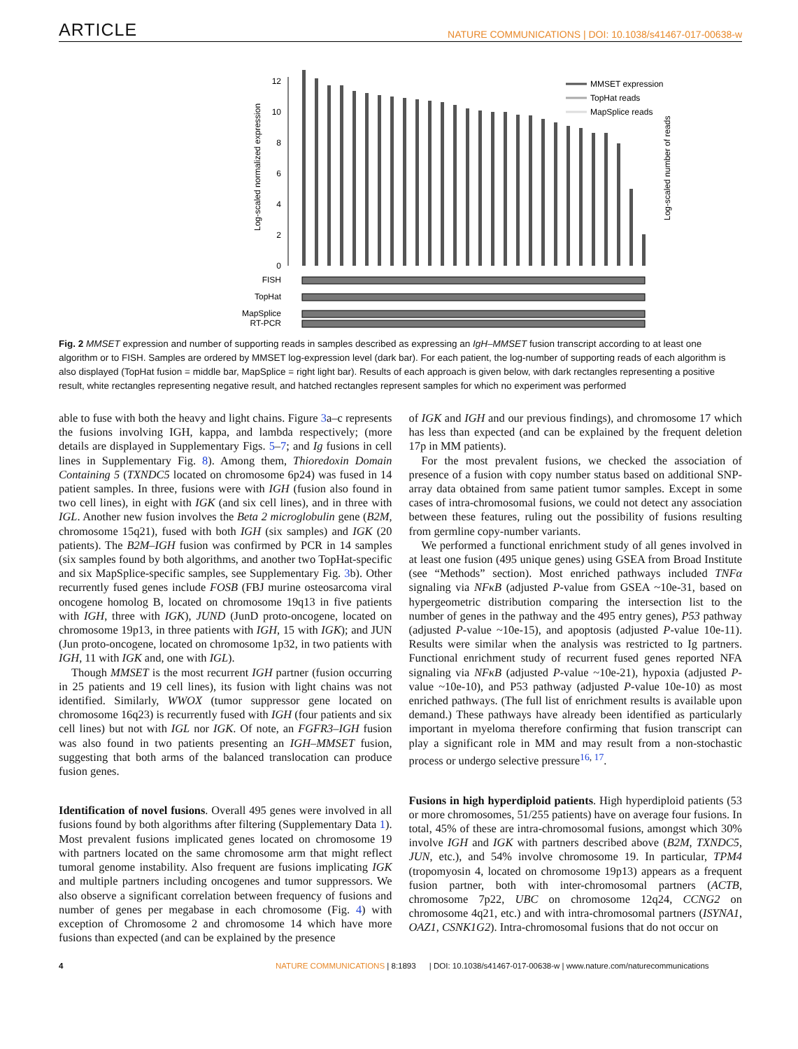ARTICLE NATURE COMMUNICATIONS | DOI: 10.1038/s41467-017-00638-w
Log-scaled normalized expression
Log-scaled number of reads
0
2
4
6
8
10
12
MMSET expression
TopHat reads
MapSplice reads
FISH
TopHat
MapSplice
RT-PCR
Fig. 2 MMSET expression and number of supporting reads in samples described as expressing an IgH–MMSET fusion transcript according to at least one algorithm or to FISH. Samples are ordered by MMSET log-expression level (dark bar). For each patient, the log-number of supporting reads of each algorithm is also displayed (TopHat fusion = middle bar, MapSplice = right light bar). Results of each approach is given below, with dark rectangles representing a positive result, white rectangles representing negative result, and hatched rectangles represent samples for which no experiment was performed
able to fuse with both the heavy and light chains. Figure 3a–c represents the fusions involving IGH, kappa, and lambda respectively; (more details are displayed in Supplementary Figs. 5–7; and Ig fusions in cell lines in Supplementary Fig. 8). Among them, Thioredoxin Domain Containing 5 (TXNDC5 located on chromosome 6p24) was fused in 14 patient samples. In three, fusions were with IGH (fusion also found in two cell lines), in eight with IGK (and six cell lines), and in three with IGL. Another new fusion involves the Beta 2 microglobulin gene (B2M, chromosome 15q21), fused with both IGH (six samples) and IGK (20 patients). The B2M–IGH fusion was confirmed by PCR in 14 samples (six samples found by both algorithms, and another two TopHat-specific and six MapSplice-specific samples, see Supplementary Fig. 3b). Other recurrently fused genes include FOSB (FBJ murine osteosarcoma viral oncogene homolog B, located on chromosome 19q13 in five patients with IGH, three with IGK), JUND (JunD proto-oncogene, located on chromosome 19p13, in three patients with IGH, 15 with IGK); and JUN (Jun proto-oncogene, located on chromosome 1p32, in two patients with IGH, 11 with IGK and, one with IGL).
Though MMSET is the most recurrent IGH partner (fusion occurring in 25 patients and 19 cell lines), its fusion with light chains was not identified. Similarly, WWOX (tumor suppressor gene located on chromosome 16q23) is recurrently fused with IGH (four patients and six cell lines) but not with IGL nor IGK. Of note, an FGFR3–IGH fusion was also found in two patients presenting an IGH–MMSET fusion, suggesting that both arms of the balanced translocation can produce fusion genes.
Identification of novel fusions. Overall 495 genes were involved in all fusions found by both algorithms after filtering (Supplementary Data 1). Most prevalent fusions implicated genes located on chromosome 19 with partners located on the same chromosome arm that might reflect tumoral genome instability. Also frequent are fusions implicating IGK and multiple partners including oncogenes and tumor suppressors. We also observe a significant correlation between frequency of fusions and number of genes per megabase in each chromosome (Fig. 4) with exception of Chromosome 2 and chromosome 14 which have more fusions than expected (and can be explained by the presence
of IGK and IGH and our previous findings), and chromosome 17 which has less than expected (and can be explained by the frequent deletion 17p in MM patients).
For the most prevalent fusions, we checked the association of presence of a fusion with copy number status based on additional SNP-array data obtained from same patient tumor samples. Except in some cases of intra-chromosomal fusions, we could not detect any association between these features, ruling out the possibility of fusions resulting from germline copy-number variants.
We performed a functional enrichment study of all genes involved in at least one fusion (495 unique genes) using GSEA from Broad Institute (see “Methods” section). Most enriched pathways included TNFα signaling via NFκB (adjusted P-value from GSEA ~10e-31, based on hypergeometric distribution comparing the intersection list to the number of genes in the pathway and the 495 entry genes), P53 pathway (adjusted P-value ~10e-15), and apoptosis (adjusted P-value 10e-11). Results were similar when the analysis was restricted to Ig partners. Functional enrichment study of recurrent fused genes reported NFA signaling via NFκB (adjusted P-value ~10e-21), hypoxia (adjusted P-value ~10e-10), and P53 pathway (adjusted P-value 10e-10) as most enriched pathways. (The full list of enrichment results is available upon demand.) These pathways have already been identified as particularly important in myeloma therefore confirming that fusion transcript can play a significant role in MM and may result from a non-stochastic process or undergo selective pressure<sup>16, 17</sup>.
Fusions in high hyperdiploid patients. High hyperdiploid patients (53 or more chromosomes, 51/255 patients) have on average four fusions. In total, 45% of these are intra-chromosomal fusions, amongst which 30% involve IGH and IGK with partners described above (B2M, TXNDC5, JUN, etc.), and 54% involve chromosome 19. In particular, TPM4 (tropomyosin 4, located on chromosome 19p13) appears as a frequent fusion partner, both with inter-chromosomal partners (ACTB, chromosome 7p22, UBC on chromosome 12q24, CCNG2 on chromosome 4q21, etc.) and with intra-chromosomal partners (ISYNA1, OAZ1, CSNK1G2). Intra-chromosomal fusions that do not occur on
4 NATURE COMMUNICATIONS | 8:1893 | DOI: 10.1038/s41467-017-00638-w | www.nature.com/naturecommunications